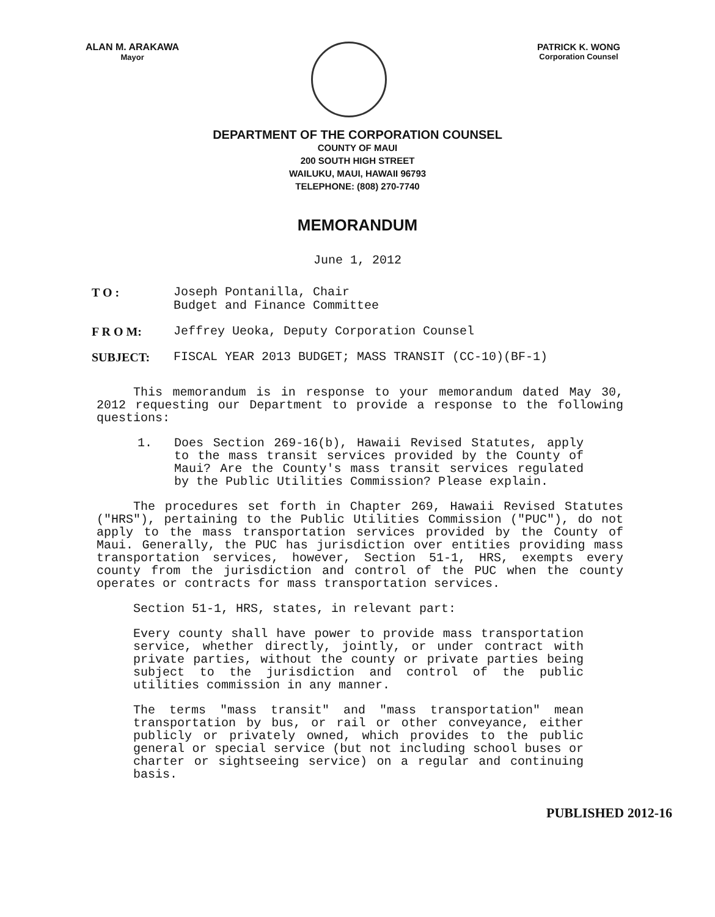ALAN M. ARAKAWA
Mayor
PATRICK K. WONG
Corporation Counsel
DEPARTMENT OF THE CORPORATION COUNSEL
COUNTY OF MAUI
200 SOUTH HIGH STREET
WAILUKU, MAUI, HAWAII 96793
TELEPHONE: (808) 270-7740
MEMORANDUM
June 1, 2012
T O : Joseph Pontanilla, Chair
Budget and Finance Committee
F R O M: Jeffrey Ueoka, Deputy Corporation Counsel
SUBJECT: FISCAL YEAR 2013 BUDGET; MASS TRANSIT (CC-10)(BF-1)
This memorandum is in response to your memorandum dated May 30, 2012 requesting our Department to provide a response to the following questions:
1. Does Section 269-16(b), Hawaii Revised Statutes, apply to the mass transit services provided by the County of Maui? Are the County's mass transit services regulated by the Public Utilities Commission? Please explain.
The procedures set forth in Chapter 269, Hawaii Revised Statutes ("HRS"), pertaining to the Public Utilities Commission ("PUC"), do not apply to the mass transportation services provided by the County of Maui. Generally, the PUC has jurisdiction over entities providing mass transportation services, however, Section 51-1, HRS, exempts every county from the jurisdiction and control of the PUC when the county operates or contracts for mass transportation services.
Section 51-1, HRS, states, in relevant part:
Every county shall have power to provide mass transportation service, whether directly, jointly, or under contract with private parties, without the county or private parties being subject to the jurisdiction and control of the public utilities commission in any manner.
The terms "mass transit" and "mass transportation" mean transportation by bus, or rail or other conveyance, either publicly or privately owned, which provides to the public general or special service (but not including school buses or charter or sightseeing service) on a regular and continuing basis.
PUBLISHED 2012-16